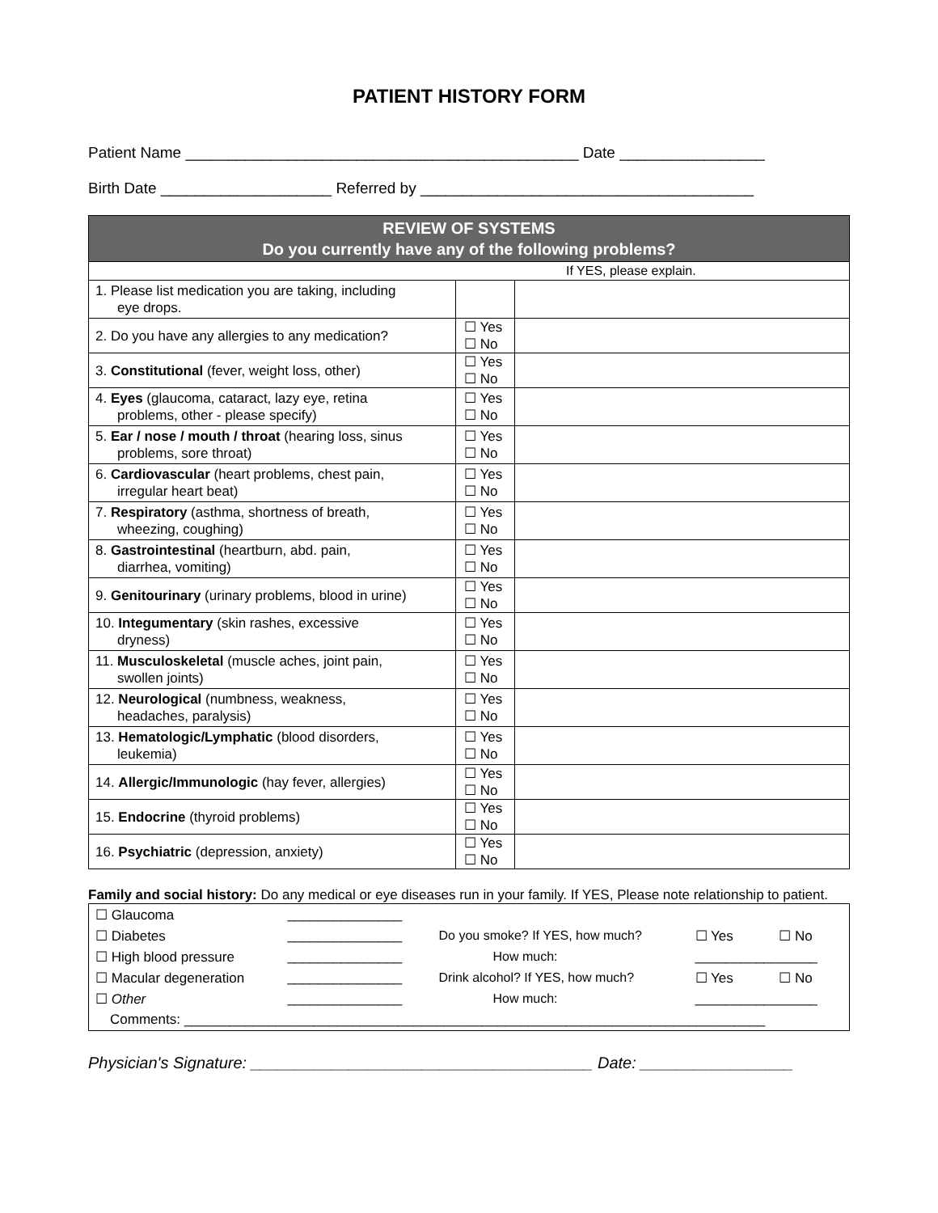PATIENT HISTORY FORM
Patient Name ______________________________________________ Date _________________
Birth Date ____________________ Referred by _______________________________________
| REVIEW OF SYSTEMS Do you currently have any of the following problems? | | |
| --- | --- | --- |
| If YES, please explain. | | |
| 1. Please list medication you are taking, including eye drops. | | |
| 2. Do you have any allergies to any medication? | ☐ Yes ☐ No | |
| 3. Constitutional (fever, weight loss, other) | ☐ Yes ☐ No | |
| 4. Eyes (glaucoma, cataract, lazy eye, retina problems, other - please specify) | ☐ Yes ☐ No | |
| 5. Ear / nose / mouth / throat (hearing loss, sinus problems, sore throat) | ☐ Yes ☐ No | |
| 6. Cardiovascular (heart problems, chest pain, irregular heart beat) | ☐ Yes ☐ No | |
| 7. Respiratory (asthma, shortness of breath, wheezing, coughing) | ☐ Yes ☐ No | |
| 8. Gastrointestinal (heartburn, abd. pain, diarrhea, vomiting) | ☐ Yes ☐ No | |
| 9. Genitourinary (urinary problems, blood in urine) | ☐ Yes ☐ No | |
| 10. Integumentary (skin rashes, excessive dryness) | ☐ Yes ☐ No | |
| 11. Musculoskeletal (muscle aches, joint pain, swollen joints) | ☐ Yes ☐ No | |
| 12. Neurological (numbness, weakness, headaches, paralysis) | ☐ Yes ☐ No | |
| 13. Hematologic/Lymphatic (blood disorders, leukemia) | ☐ Yes ☐ No | |
| 14. Allergic/Immunologic (hay fever, allergies) | ☐ Yes ☐ No | |
| 15. Endocrine (thyroid problems) | ☐ Yes ☐ No | |
| 16. Psychiatric (depression, anxiety) | ☐ Yes ☐ No | |
Family and social history: Do any medical or eye diseases run in your family. If YES, Please note relationship to patient.
| ☐ Glaucoma | _______________ | | | |
| ☐ Diabetes | _______________ | Do you smoke? If YES, how much? | ☐ Yes | ☐ No |
| ☐ High blood pressure | _______________ | How much: | ________________ | |
| ☐ Macular degeneration | _______________ | Drink alcohol? If YES, how much? | ☐ Yes | ☐ No |
| ☐ Other | _______________ | How much: | ________________ | |
| Comments: ____________________________________________________________________________ | | | | |
Physician's Signature: ______________________________________ Date: _________________